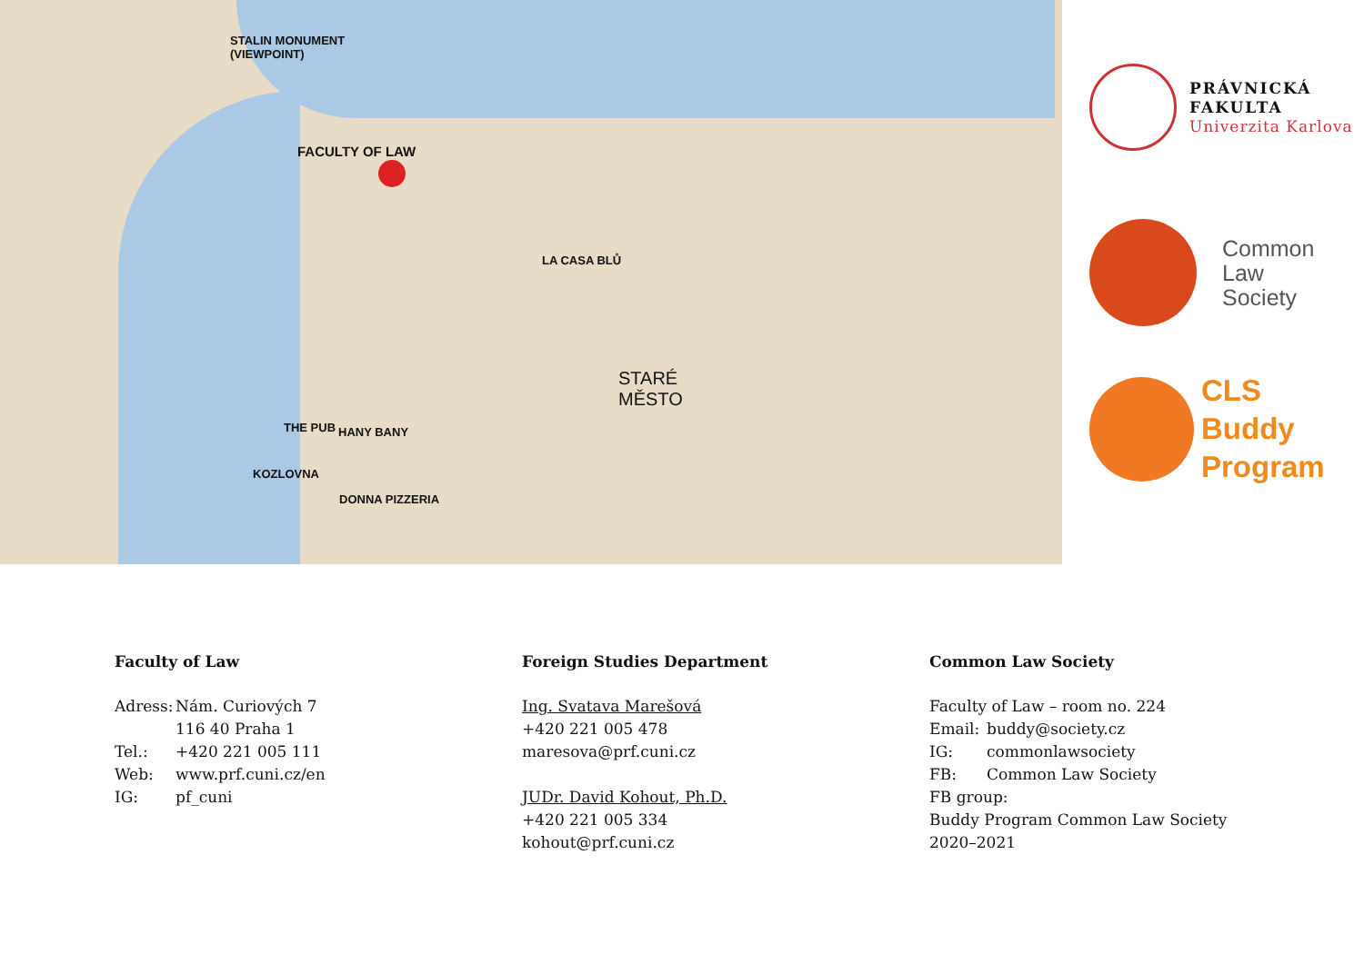STALIN MONUMENT
(VIEWPOINT)
FACULTY OF LAW
LA CASA BLŮ
STARÉ
MĚSTO
THE PUB HANY BANY
KOZLOVNA
DONNA PIZZERIA
PRÁVNICKÁ
FAKULTA
Univerzita Karlova
Common
Law
Society
CLS
Buddy
Program
Faculty of Law
Adress: Nám. Curiových 7
116 40 Praha 1
Tel.: +420 221 005 111
Web: www.prf.cuni.cz/en
IG: pf_cuni
Foreign Studies Department
Ing. Svatava Marešová
+420 221 005 478
maresova@prf.cuni.cz
JUDr. David Kohout, Ph.D.
+420 221 005 334
kohout@prf.cuni.cz
Common Law Society
Faculty of Law – room no. 224
Email: buddy@society.cz
IG: commonlawsociety
FB: Common Law Society
FB group:
Buddy Program Common Law Society
2020–2021